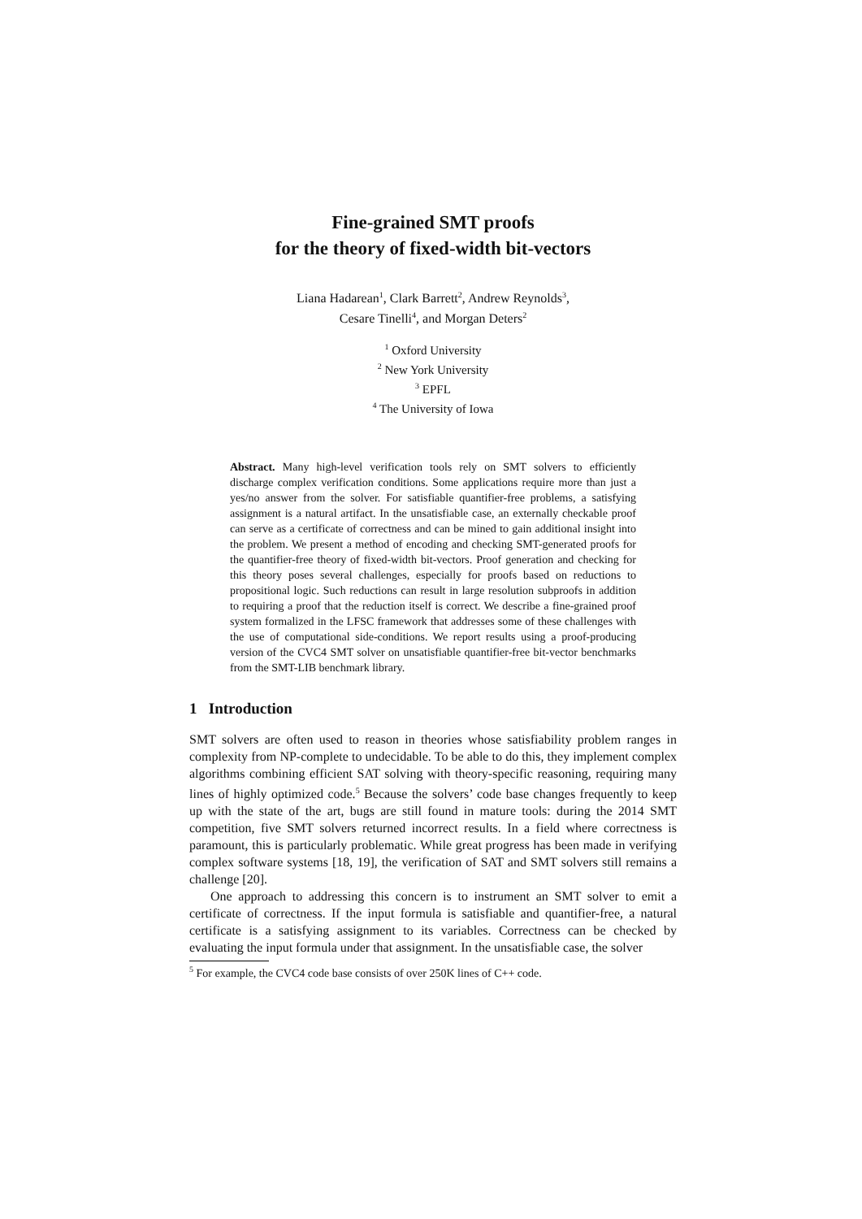Fine-grained SMT proofs
for the theory of fixed-width bit-vectors
Liana Hadarean<sup>1</sup>, Clark Barrett<sup>2</sup>, Andrew Reynolds<sup>3</sup>,
Cesare Tinelli<sup>4</sup>, and Morgan Deters<sup>2</sup>
<sup>1</sup> Oxford University
<sup>2</sup> New York University
<sup>3</sup> EPFL
<sup>4</sup> The University of Iowa
Abstract. Many high-level verification tools rely on SMT solvers to efficiently discharge complex verification conditions. Some applications require more than just a yes/no answer from the solver. For satisfiable quantifier-free problems, a satisfying assignment is a natural artifact. In the unsatisfiable case, an externally checkable proof can serve as a certificate of correctness and can be mined to gain additional insight into the problem. We present a method of encoding and checking SMT-generated proofs for the quantifier-free theory of fixed-width bit-vectors. Proof generation and checking for this theory poses several challenges, especially for proofs based on reductions to propositional logic. Such reductions can result in large resolution subproofs in addition to requiring a proof that the reduction itself is correct. We describe a fine-grained proof system formalized in the LFSC framework that addresses some of these challenges with the use of computational side-conditions. We report results using a proof-producing version of the CVC4 SMT solver on unsatisfiable quantifier-free bit-vector benchmarks from the SMT-LIB benchmark library.
1 Introduction
SMT solvers are often used to reason in theories whose satisfiability problem ranges in complexity from NP-complete to undecidable. To be able to do this, they implement complex algorithms combining efficient SAT solving with theory-specific reasoning, requiring many lines of highly optimized code.<sup>5</sup> Because the solvers’ code base changes frequently to keep up with the state of the art, bugs are still found in mature tools: during the 2014 SMT competition, five SMT solvers returned incorrect results. In a field where correctness is paramount, this is particularly problematic. While great progress has been made in verifying complex software systems [18, 19], the verification of SAT and SMT solvers still remains a challenge [20].
One approach to addressing this concern is to instrument an SMT solver to emit a certificate of correctness. If the input formula is satisfiable and quantifier-free, a natural certificate is a satisfying assignment to its variables. Correctness can be checked by evaluating the input formula under that assignment. In the unsatisfiable case, the solver
<sup>5</sup> For example, the CVC4 code base consists of over 250K lines of C++ code.